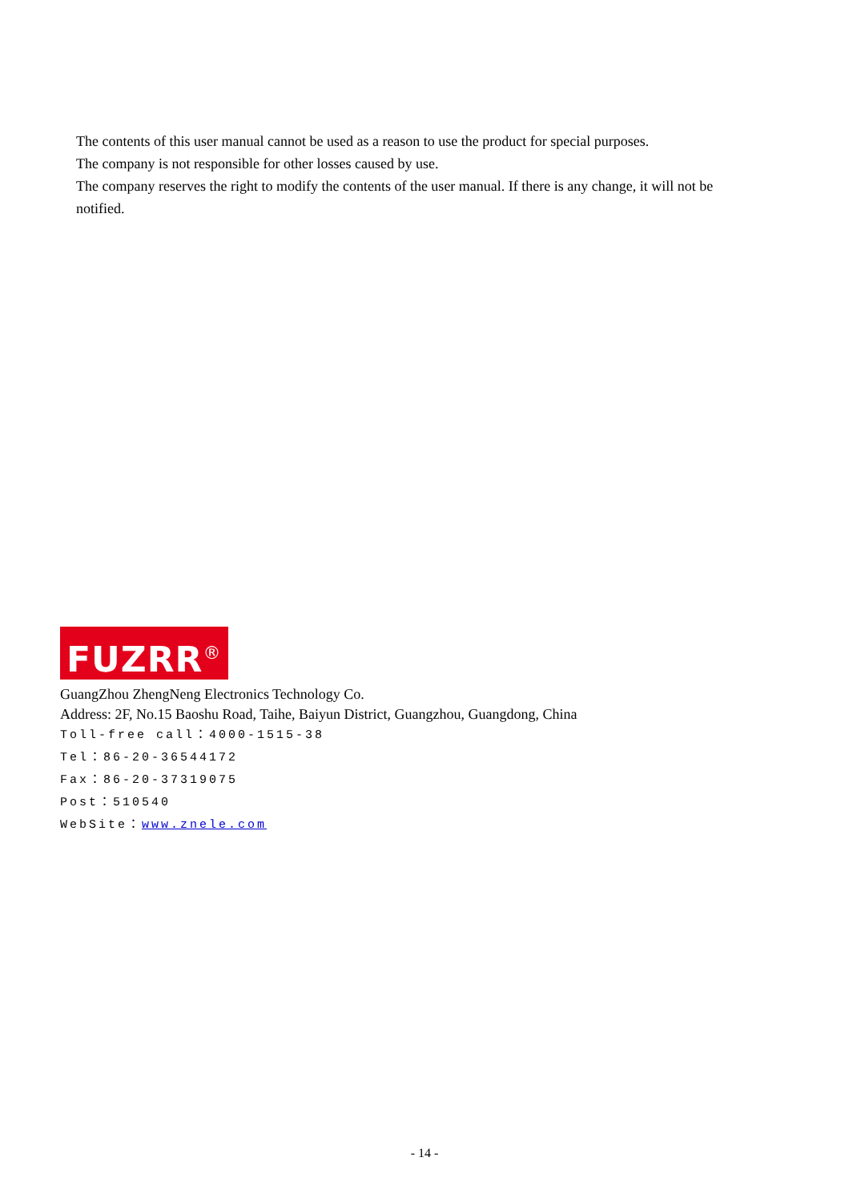The contents of this user manual cannot be used as a reason to use the product for special purposes.
The company is not responsible for other losses caused by use.
The company reserves the right to modify the contents of the user manual. If there is any change, it will not be notified.
FUZRR<sup>®</sup>
GuangZhou ZhengNeng Electronics Technology Co.
Address: 2F, No.15 Baoshu Road, Taihe, Baiyun District, Guangzhou, Guangdong, China
Toll-free call：4000-1515-38
Tel：86-20-36544172
Fax：86-20-37319075
Post：510540
WebSite：www.znele.com
- 14 -